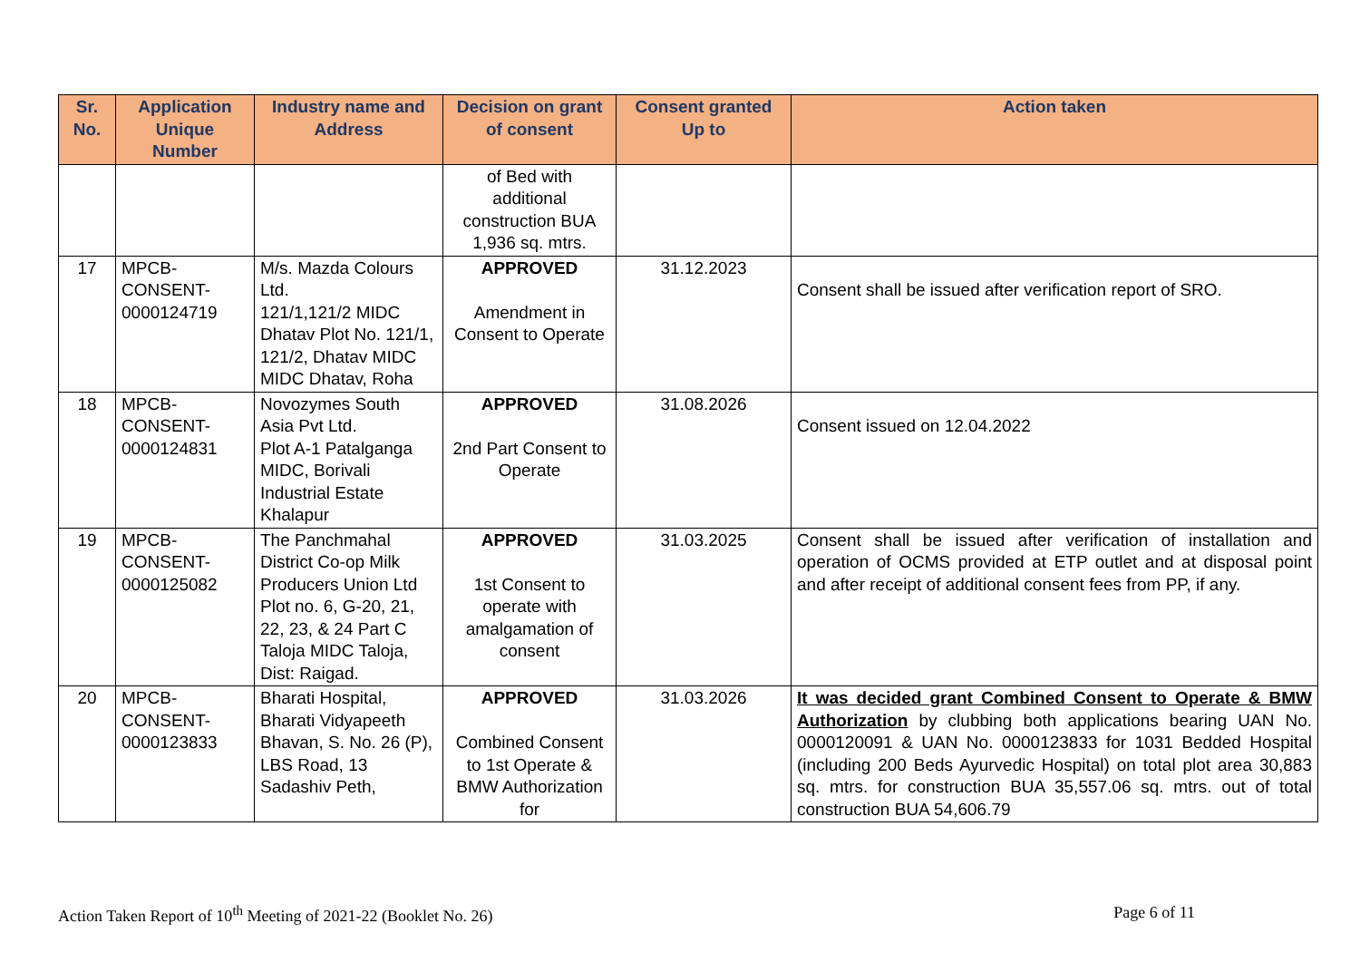| Sr. No. | Application Unique Number | Industry name and Address | Decision on grant of consent | Consent granted Up to | Action taken |
| --- | --- | --- | --- | --- | --- |
| | | | of Bed with additional construction BUA 1,936 sq. mtrs. | | |
| 17 | MPCB-CONSENT-0000124719 | M/s. Mazda Colours Ltd. 121/1,121/2 MIDC Dhatav Plot No. 121/1, 121/2, Dhatav MIDC MIDC Dhatav, Roha | APPROVED Amendment in Consent to Operate | 31.12.2023 | Consent shall be issued after verification report of SRO. |
| 18 | MPCB-CONSENT-0000124831 | Novozymes South Asia Pvt Ltd. Plot A-1 Patalganga MIDC, Borivali Industrial Estate Khalapur | APPROVED 2nd Part Consent to Operate | 31.08.2026 | Consent issued on 12.04.2022 |
| 19 | MPCB-CONSENT-0000125082 | The Panchmahal District Co-op Milk Producers Union Ltd Plot no. 6, G-20, 21, 22, 23, & 24 Part C Taloja MIDC Taloja, Dist: Raigad. | APPROVED 1st Consent to operate with amalgamation of consent | 31.03.2025 | Consent shall be issued after verification of installation and operation of OCMS provided at ETP outlet and at disposal point and after receipt of additional consent fees from PP, if any. |
| 20 | MPCB-CONSENT-0000123833 | Bharati Hospital, Bharati Vidyapeeth Bhavan, S. No. 26 (P), LBS Road, 13 Sadashiv Peth, | APPROVED Combined Consent to 1st Operate & BMW Authorization for | 31.03.2026 | It was decided grant Combined Consent to Operate & BMW Authorization by clubbing both applications bearing UAN No. 0000120091 & UAN No. 0000123833 for 1031 Bedded Hospital (including 200 Beds Ayurvedic Hospital) on total plot area 30,883 sq. mtrs. for construction BUA 35,557.06 sq. mtrs. out of total construction BUA 54,606.79 |
Action Taken Report of 10<sup>th</sup> Meeting of 2021-22 (Booklet No. 26) Page 6 of 11